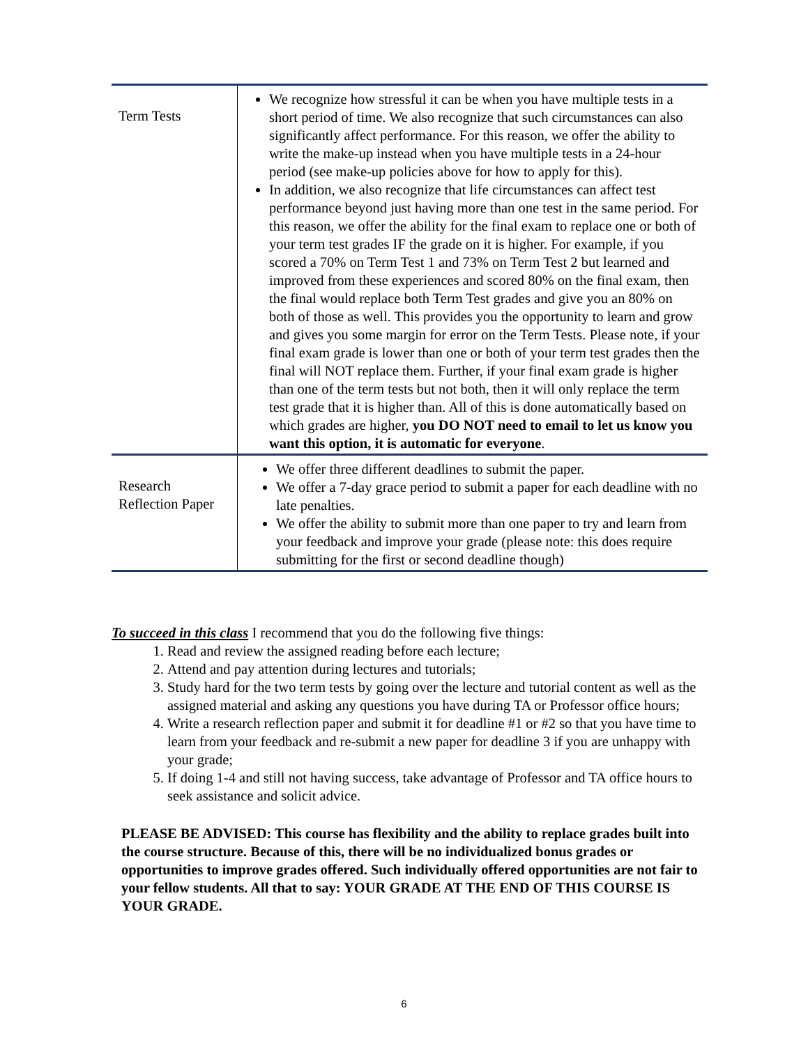| Term Tests | We recognize how stressful it can be when you have multiple tests in a short period of time. We also recognize that such circumstances can also significantly affect performance. For this reason, we offer the ability to write the make-up instead when you have multiple tests in a 24-hour period (see make-up policies above for how to apply for this). In addition, we also recognize that life circumstances can affect test performance beyond just having more than one test in the same period. For this reason, we offer the ability for the final exam to replace one or both of your term test grades IF the grade on it is higher. For example, if you scored a 70% on Term Test 1 and 73% on Term Test 2 but learned and improved from these experiences and scored 80% on the final exam, then the final would replace both Term Test grades and give you an 80% on both of those as well. This provides you the opportunity to learn and grow and gives you some margin for error on the Term Tests. Please note, if your final exam grade is lower than one or both of your term test grades then the final will NOT replace them. Further, if your final exam grade is higher than one of the term tests but not both, then it will only replace the term test grade that it is higher than. All of this is done automatically based on which grades are higher, you DO NOT need to email to let us know you want this option, it is automatic for everyone . |
| Research Reflection Paper | We offer three different deadlines to submit the paper. We offer a 7-day grace period to submit a paper for each deadline with no late penalties. We offer the ability to submit more than one paper to try and learn from your feedback and improve your grade (please note: this does require submitting for the first or second deadline though) |
To succeed in this class I recommend that you do the following five things:
1. Read and review the assigned reading before each lecture;
2. Attend and pay attention during lectures and tutorials;
3. Study hard for the two term tests by going over the lecture and tutorial content as well as the assigned material and asking any questions you have during TA or Professor office hours;
4. Write a research reflection paper and submit it for deadline #1 or #2 so that you have time to learn from your feedback and re-submit a new paper for deadline 3 if you are unhappy with your grade;
5. If doing 1-4 and still not having success, take advantage of Professor and TA office hours to seek assistance and solicit advice.
PLEASE BE ADVISED: This course has flexibility and the ability to replace grades built into the course structure. Because of this, there will be no individualized bonus grades or opportunities to improve grades offered. Such individually offered opportunities are not fair to your fellow students. All that to say: YOUR GRADE AT THE END OF THIS COURSE IS YOUR GRADE.
6